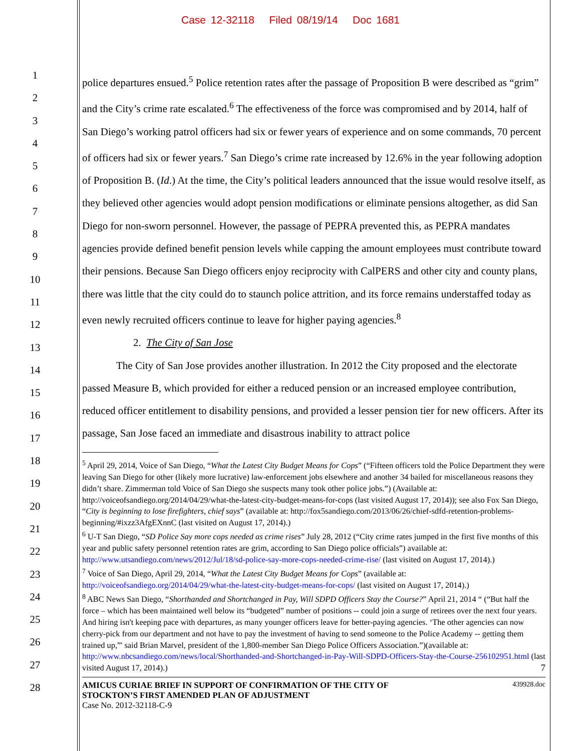Case 12-32118 Filed 08/19/14 Doc 1681
1
2
3
4
5
6
7
8
9
10
11
12
13
14
15
16
17
18
19
20
21
22
23
24
25
26
27
28
police departures ensued.<sup>5</sup> Police retention rates after the passage of Proposition B were described as “grim” and the City’s crime rate escalated.<sup>6</sup> The effectiveness of the force was compromised and by 2014, half of San Diego’s working patrol officers had six or fewer years of experience and on some commands, 70 percent of officers had six or fewer years.<sup>7</sup> San Diego’s crime rate increased by 12.6% in the year following adoption of Proposition B. (Id.) At the time, the City’s political leaders announced that the issue would resolve itself, as they believed other agencies would adopt pension modifications or eliminate pensions altogether, as did San Diego for non-sworn personnel. However, the passage of PEPRA prevented this, as PEPRA mandates agencies provide defined benefit pension levels while capping the amount employees must contribute toward their pensions. Because San Diego officers enjoy reciprocity with CalPERS and other city and county plans, there was little that the city could do to staunch police attrition, and its force remains understaffed today as even newly recruited officers continue to leave for higher paying agencies.<sup>8</sup>
2. The City of San Jose
The City of San Jose provides another illustration. In 2012 the City proposed and the electorate passed Measure B, which provided for either a reduced pension or an increased employee contribution, reduced officer entitlement to disability pensions, and provided a lesser pension tier for new officers. After its passage, San Jose faced an immediate and disastrous inability to attract police
<sup>5</sup> April 29, 2014, Voice of San Diego, “What the Latest City Budget Means for Cops” (“Fifteen officers told the Police Department they were leaving San Diego for other (likely more lucrative) law-enforcement jobs elsewhere and another 34 bailed for miscellaneous reasons they didn’t share. Zimmerman told Voice of San Diego she suspects many took other police jobs.”) (Available at: http://voiceofsandiego.org/2014/04/29/what-the-latest-city-budget-means-for-cops (last visited August 17, 2014)); see also Fox San Diego, “City is beginning to lose firefighters, chief says” (available at: http://fox5sandiego.com/2013/06/26/chief-sdfd-retention-problems-beginning/#ixzz3AfgEXnnC (last visited on August 17, 2014).)
<sup>6</sup> U-T San Diego, “SD Police Say more cops needed as crime rises” July 28, 2012 (“City crime rates jumped in the first five months of this year and public safety personnel retention rates are grim, according to San Diego police officials”) available at: http://www.utsandiego.com/news/2012/Jul/18/sd-police-say-more-cops-needed-crime-rise/ (last visited on August 17, 2014).)
<sup>7</sup> Voice of San Diego, April 29, 2014, “What the Latest City Budget Means for Cops” (available at: http://voiceofsandiego.org/2014/04/29/what-the-latest-city-budget-means-for-cops/ (last visited on August 17, 2014).)
<sup>8</sup> ABC News San Diego, “Shorthanded and Shortchanged in Pay, Will SDPD Officers Stay the Course?” April 21, 2014 “ (“But half the force – which has been maintained well below its “budgeted” number of positions -- could join a surge of retirees over the next four years. And hiring isn't keeping pace with departures, as many younger officers leave for better-paying agencies. ‘The other agencies can now cherry-pick from our department and not have to pay the investment of having to send someone to the Police Academy -- getting them trained up,”' said Brian Marvel, president of the 1,800-member San Diego Police Officers Association.”)(available at: http://www.nbcsandiego.com/news/local/Shorthanded-and-Shortchanged-in-Pay-Will-SDPD-Officers-Stay-the-Course-256102951.html (last visited August 17, 2014).) 7
AMICUS CURIAE BRIEF IN SUPPORT OF CONFIRMATION OF THE CITY OF
STOCKTON’S FIRST AMENDED PLAN OF ADJUSTMENT
Case No. 2012-32118-C-9
439928.doc